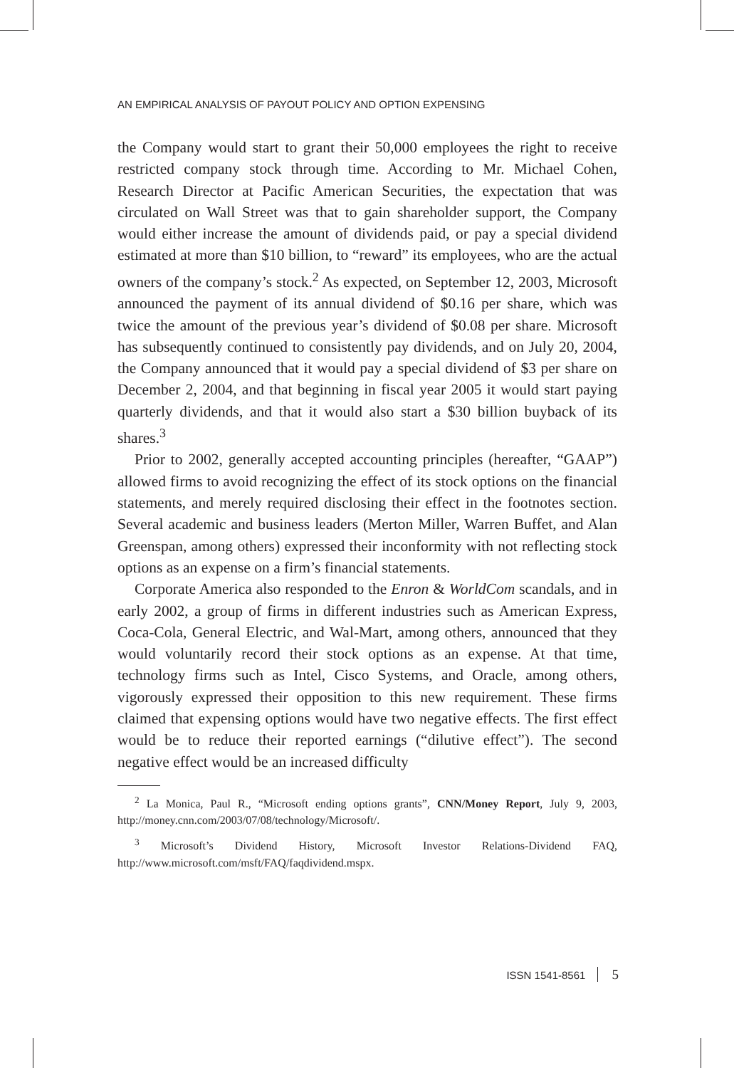AN EMPIRICAL ANALYSIS OF PAYOUT POLICY AND OPTION EXPENSING
the Company would start to grant their 50,000 employees the right to receive restricted company stock through time. According to Mr. Michael Cohen, Research Director at Pacific American Securities, the expectation that was circulated on Wall Street was that to gain shareholder support, the Company would either increase the amount of dividends paid, or pay a special dividend estimated at more than $10 billion, to “reward” its employees, who are the actual owners of the company’s stock.<sup>2</sup> As expected, on September 12, 2003, Microsoft announced the payment of its annual dividend of $0.16 per share, which was twice the amount of the previous year’s dividend of $0.08 per share. Microsoft has subsequently continued to consistently pay dividends, and on July 20, 2004, the Company announced that it would pay a special dividend of $3 per share on December 2, 2004, and that beginning in fiscal year 2005 it would start paying quarterly dividends, and that it would also start a $30 billion buyback of its shares.<sup>3</sup>
Prior to 2002, generally accepted accounting principles (hereafter, “GAAP”) allowed firms to avoid recognizing the effect of its stock options on the financial statements, and merely required disclosing their effect in the footnotes section. Several academic and business leaders (Merton Miller, Warren Buffet, and Alan Greenspan, among others) expressed their inconformity with not reflecting stock options as an expense on a firm’s financial statements.
Corporate America also responded to the Enron & WorldCom scandals, and in early 2002, a group of firms in different industries such as American Express, Coca-Cola, General Electric, and Wal-Mart, among others, announced that they would voluntarily record their stock options as an expense. At that time, technology firms such as Intel, Cisco Systems, and Oracle, among others, vigorously expressed their opposition to this new requirement. These firms claimed that expensing options would have two negative effects. The first effect would be to reduce their reported earnings (“dilutive effect”). The second negative effect would be an increased difficulty
<sup>2</sup> La Monica, Paul R., “Microsoft ending options grants”, CNN/Money Report, July 9, 2003, http://money.cnn.com/2003/07/08/technology/Microsoft/.
<sup>3</sup> Microsoft’s Dividend History, Microsoft Investor Relations-Dividend FAQ, http://www.microsoft.com/msft/FAQ/faqdividend.mspx.
ISSN 1541-8561 5